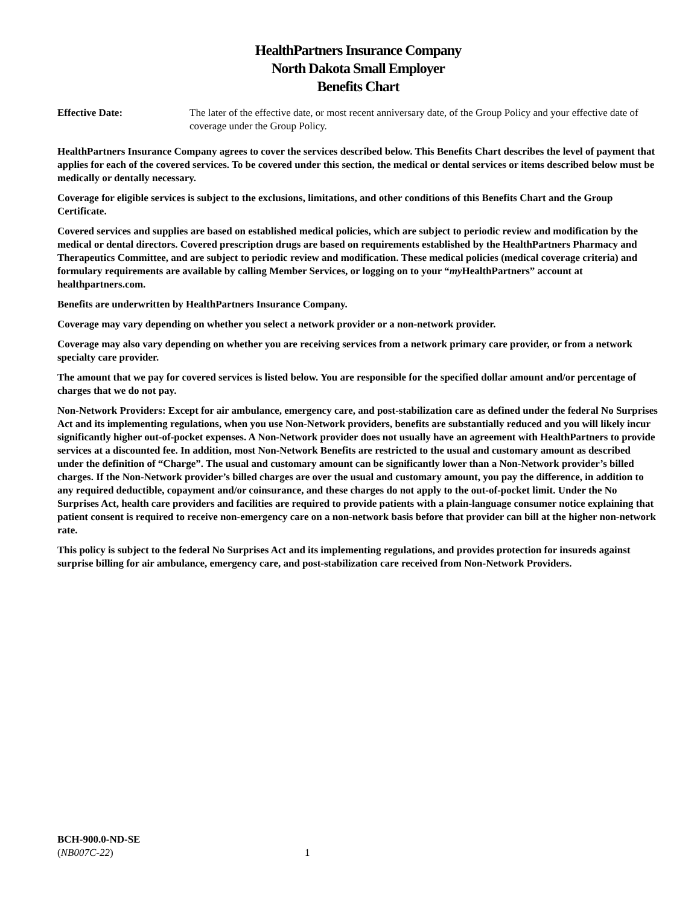HealthPartners Insurance Company
North Dakota Small Employer
Benefits Chart
Effective Date: The later of the effective date, or most recent anniversary date, of the Group Policy and your effective date of coverage under the Group Policy.
HealthPartners Insurance Company agrees to cover the services described below. This Benefits Chart describes the level of payment that applies for each of the covered services. To be covered under this section, the medical or dental services or items described below must be medically or dentally necessary.
Coverage for eligible services is subject to the exclusions, limitations, and other conditions of this Benefits Chart and the Group Certificate.
Covered services and supplies are based on established medical policies, which are subject to periodic review and modification by the medical or dental directors. Covered prescription drugs are based on requirements established by the HealthPartners Pharmacy and Therapeutics Committee, and are subject to periodic review and modification. These medical policies (medical coverage criteria) and formulary requirements are available by calling Member Services, or logging on to your “my HealthPartners” account at healthpartners.com.
Benefits are underwritten by HealthPartners Insurance Company.
Coverage may vary depending on whether you select a network provider or a non-network provider.
Coverage may also vary depending on whether you are receiving services from a network primary care provider, or from a network specialty care provider.
The amount that we pay for covered services is listed below. You are responsible for the specified dollar amount and/or percentage of charges that we do not pay.
Non-Network Providers: Except for air ambulance, emergency care, and post-stabilization care as defined under the federal No Surprises Act and its implementing regulations, when you use Non-Network providers, benefits are substantially reduced and you will likely incur significantly higher out-of-pocket expenses. A Non-Network provider does not usually have an agreement with HealthPartners to provide services at a discounted fee. In addition, most Non-Network Benefits are restricted to the usual and customary amount as described under the definition of “Charge”. The usual and customary amount can be significantly lower than a Non-Network provider’s billed charges. If the Non-Network provider’s billed charges are over the usual and customary amount, you pay the difference, in addition to any required deductible, copayment and/or coinsurance, and these charges do not apply to the out-of-pocket limit. Under the No Surprises Act, health care providers and facilities are required to provide patients with a plain-language consumer notice explaining that patient consent is required to receive non-emergency care on a non-network basis before that provider can bill at the higher non-network rate.
This policy is subject to the federal No Surprises Act and its implementing regulations, and provides protection for insureds against surprise billing for air ambulance, emergency care, and post-stabilization care received from Non-Network Providers.
BCH-900.0-ND-SE
(NB007C-22) 1